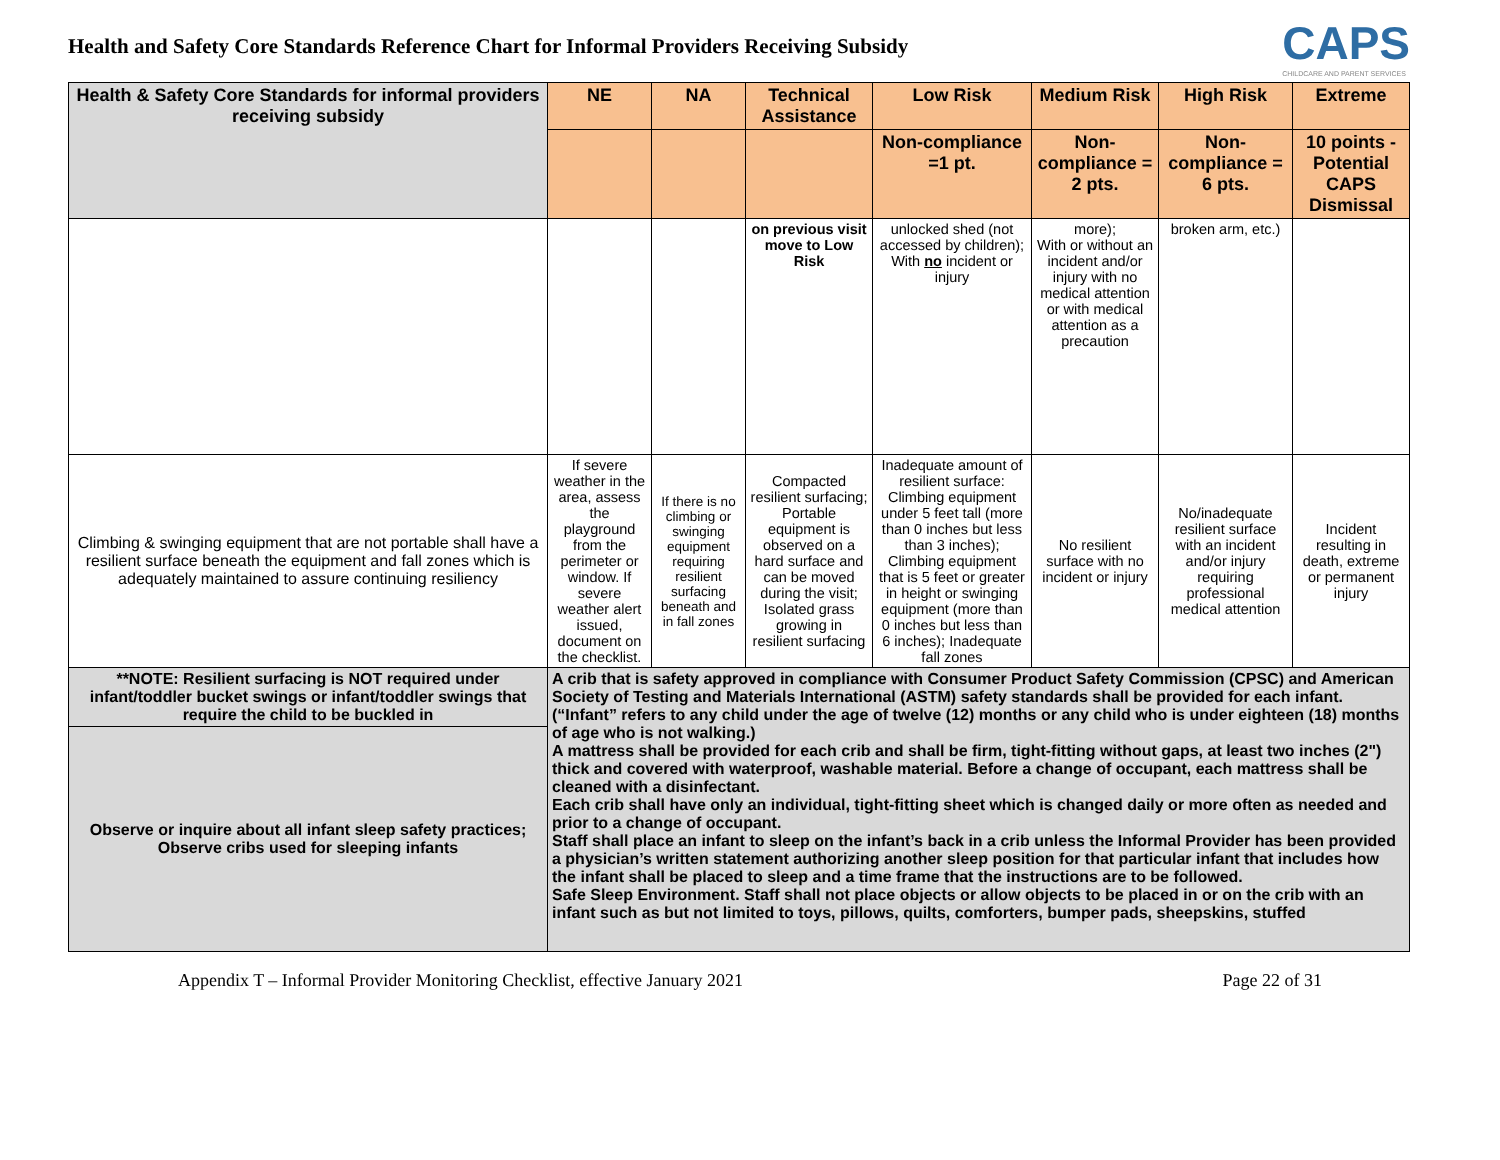Health and Safety Core Standards Reference Chart for Informal Providers Receiving Subsidy
CAPS
CHILDCARE AND PARENT SERVICES
| Health & Safety Core Standards for informal providers receiving subsidy | NE | NA | Technical Assistance | Low Risk | Medium Risk | High Risk | Extreme |
| --- | --- | --- | --- | --- | --- | --- | --- |
| | | | | Non-compliance =1 pt. | Non-compliance = 2 pts. | Non-compliance = 6 pts. | 10 points - Potential CAPS Dismissal |
| | | | on previous visit move to Low Risk | unlocked shed (not accessed by children); With no incident or injury | more); With or without an incident and/or injury with no medical attention or with medical attention as a precaution | broken arm, etc.) | |
| Climbing & swinging equipment that are not portable shall have a resilient surface beneath the equipment and fall zones which is adequately maintained to assure continuing resiliency | If severe weather in the area, assess the playground from the perimeter or window. If severe weather alert issued, document on the checklist. | If there is no climbing or swinging equipment requiring resilient surfacing beneath and in fall zones | Compacted resilient surfacing; Portable equipment is observed on a hard surface and can be moved during the visit; Isolated grass growing in resilient surfacing | Inadequate amount of resilient surface: Climbing equipment under 5 feet tall (more than 0 inches but less than 3 inches); Climbing equipment that is 5 feet or greater in height or swinging equipment (more than 0 inches but less than 6 inches); Inadequate fall zones | No resilient surface with no incident or injury | No/inadequate resilient surface with an incident and/or injury requiring professional medical attention | Incident resulting in death, extreme or permanent injury |
| **NOTE: Resilient surfacing is NOT required under infant/toddler bucket swings or infant/toddler swings that require the child to be buckled in | A crib that is safety approved in compliance with Consumer Product Safety Commission (CPSC) and American Society of Testing and Materials International (ASTM) safety standards shall be provided for each infant. (“Infant” refers to any child under the age of twelve (12) months or any child who is under eighteen (18) months of age who is not walking.) A mattress shall be provided for each crib and shall be firm, tight-fitting without gaps, at least two inches (2") thick and covered with waterproof, washable material. Before a change of occupant, each mattress shall be cleaned with a disinfectant. Each crib shall have only an individual, tight-fitting sheet which is changed daily or more often as needed and prior to a change of occupant. Staff shall place an infant to sleep on the infant’s back in a crib unless the Informal Provider has been provided a physician’s written statement authorizing another sleep position for that particular infant that includes how the infant shall be placed to sleep and a time frame that the instructions are to be followed. Safe Sleep Environment. Staff shall not place objects or allow objects to be placed in or on the crib with an infant such as but not limited to toys, pillows, quilts, comforters, bumper pads, sheepskins, stuffed | | | | | | |
| Observe or inquire about all infant sleep safety practices; Observe cribs used for sleeping infants | | | | | | | |
Appendix T – Informal Provider Monitoring Checklist, effective January 2021 Page 22 of 31